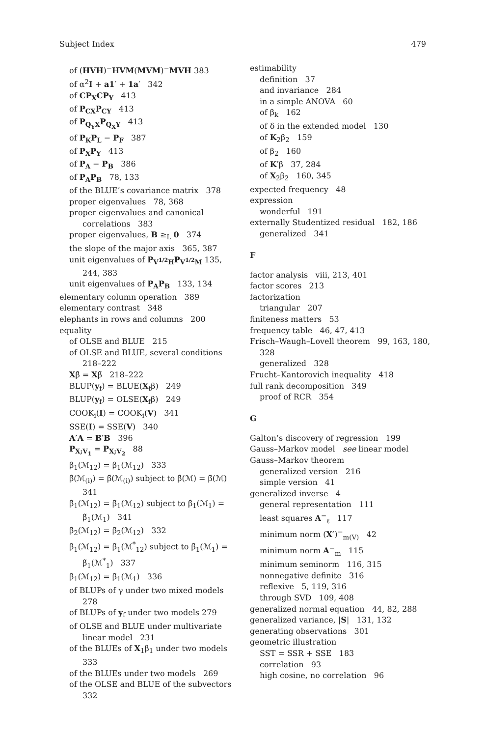Subject Index 479
of (HVH)<sup>−</sup>HVM(MVM)<sup>−</sup>MVH 383
of α<sup>2</sup>I + a1′ + 1a′ 342
of CP<sub>X</sub>CP<sub>Y</sub> 413
of P<sub>CX</sub>P<sub>CY</sub> 413
of P<sub>Q<sub>Y</sub>X</sub>P<sub>Q<sub>X</sub>Y</sub> 413
of P<sub>K</sub>P<sub>L</sub> − P<sub>F</sub> 387
of P<sub>X</sub>P<sub>Y</sub> 413
of P<sub>A</sub> − P<sub>B</sub> 386
of P<sub>A</sub>P<sub>B</sub> 78, 133
of the BLUE’s covariance matrix 378
proper eigenvalues 78, 368
proper eigenvalues and canonical correlations 383
proper eigenvalues, B ≥<sub>L</sub> 0 374
the slope of the major axis 365, 387
unit eigenvalues of P<sub>V<sup>1/2</sup>H</sub>P<sub>V<sup>1/2</sup>M</sub> 135, 244, 383
unit eigenvalues of P<sub>A</sub>P<sub>B</sub> 133, 134
elementary column operation 389
elementary contrast 348
elephants in rows and columns 200
equality
of OLSE and BLUE 215
of OLSE and BLUE, several conditions 218–222
Xβ̂ = Xβ̃ 218–222
BLUP(y<sub>f</sub>) = BLUE(X<sub>f</sub>β) 249
BLUP(y<sub>f</sub>) = OLSE(X<sub>f</sub>β) 249
COOK<sub>i</sub>(I) = COOK<sub>i</sub>(V) 341
SSE(I) = SSE(V) 340
A′A = B′B 396
P<sub>X;V<sub>1</sub></sub> = P<sub>X;V<sub>2</sub></sub> 88
β<sub>1</sub>(ℳ<sub>12</sub>) = β<sub>1</sub>(ℳ<sub>12</sub>) 333
β̂(ℳ<sub>(i)</sub>) = β̃(ℳ<sub>(i)</sub>) subject to β̂(ℳ) = β̃(ℳ) 341
β̂<sub>1</sub>(ℳ<sub>12</sub>) = β̃<sub>1</sub>(ℳ<sub>12</sub>) subject to β̂<sub>1</sub>(ℳ<sub>1</sub>) = β̃<sub>1</sub>(ℳ<sub>1</sub>) 341
β̂<sub>2</sub>(ℳ<sub>12</sub>) = β̃<sub>2</sub>(ℳ<sub>12</sub>) 332
β̃<sub>1</sub>(ℳ<sub>12</sub>) = β̃<sub>1</sub>(ℳ<sup>*</sup><sub>12</sub>) subject to β̃<sub>1</sub>(ℳ<sub>1</sub>) = β̃<sub>1</sub>(ℳ<sup>*</sup><sub>1</sub>) 337
β̃<sub>1</sub>(ℳ<sub>12</sub>) = β̃<sub>1</sub>(ℳ<sub>1</sub>) 336
of BLUPs of γ under two mixed models 278
of BLUPs of y<sub>f</sub> under two models 279
of OLSE and BLUE under multivariate linear model 231
of the BLUEs of X<sub>1</sub>β<sub>1</sub> under two models 333
of the BLUEs under two models 269
of the OLSE and BLUE of the subvectors 332
estimability
definition 37
and invariance 284
in a simple ANOVA 60
of β<sub>k</sub> 162
of δ in the extended model 130
of K<sub>2</sub>β<sub>2</sub> 159
of β<sub>2</sub> 160
of K′β 37, 284
of X<sub>2</sub>β<sub>2</sub> 160, 345
expected frequency 48
expression
wonderful 191
externally Studentized residual 182, 186
generalized 341
F
factor analysis viii, 213, 401
factor scores 213
factorization
triangular 207
finiteness matters 53
frequency table 46, 47, 413
Frisch–Waugh–Lovell theorem 99, 163, 180, 328
generalized 328
Frucht–Kantorovich inequality 418
full rank decomposition 349
proof of RCR 354
G
Galton’s discovery of regression 199
Gauss–Markov model see linear model
Gauss–Markov theorem
generalized version 216
simple version 41
generalized inverse 4
general representation 111
least squares A<sup>−</sup><sub>ℓ</sub> 117
minimum norm (X′)<sup>−</sup><sub>m(V)</sub> 42
minimum norm A<sup>−</sup><sub>m</sub> 115
minimum seminorm 116, 315
nonnegative definite 316
reflexive 5, 119, 316
through SVD 109, 408
generalized normal equation 44, 82, 288
generalized variance, |S| 131, 132
generating observations 301
geometric illustration
SST = SSR + SSE 183
correlation 93
high cosine, no correlation 96